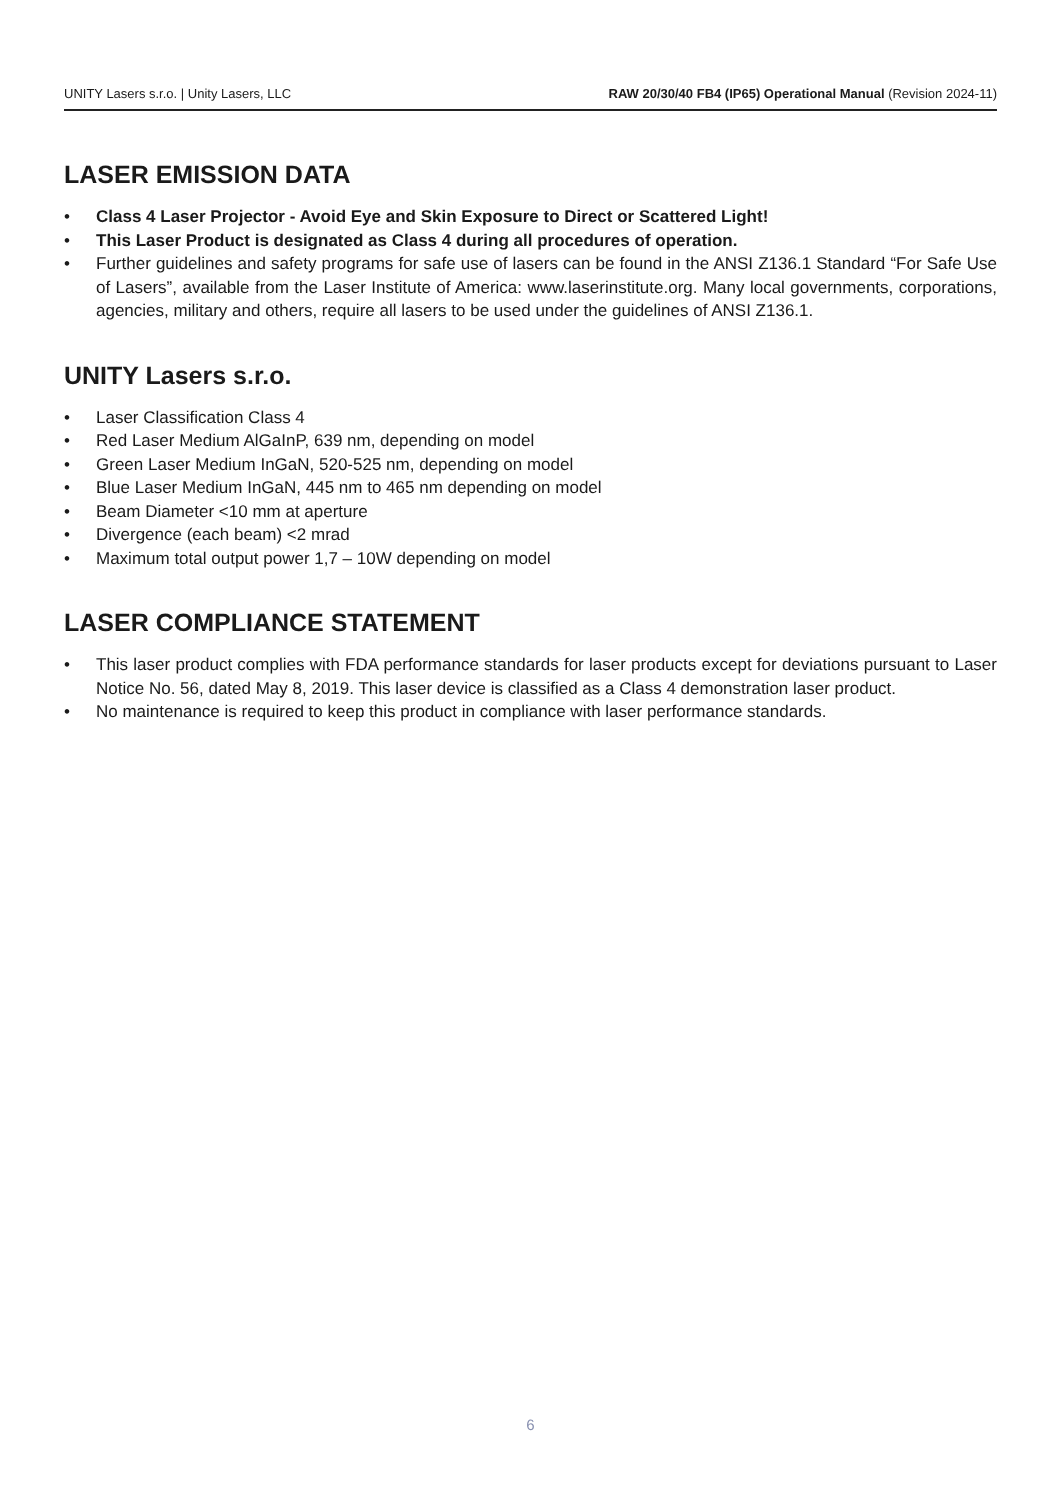UNITY Lasers s.r.o. | Unity Lasers, LLC RAW 20/30/40 FB4 (IP65) Operational Manual (Revision 2024-11)
LASER EMISSION DATA
• Class 4 Laser Projector - Avoid Eye and Skin Exposure to Direct or Scattered Light!
• This Laser Product is designated as Class 4 during all procedures of operation.
• Further guidelines and safety programs for safe use of lasers can be found in the ANSI Z136.1 Standard “For Safe Use of Lasers”, available from the Laser Institute of America: www.laserinstitute.org. Many local governments, corporations, agencies, military and others, require all lasers to be used under the guidelines of ANSI Z136.1.
UNITY Lasers s.r.o.
• Laser Classification Class 4
• Red Laser Medium AlGaInP, 639 nm, depending on model
• Green Laser Medium InGaN, 520-525 nm, depending on model
• Blue Laser Medium InGaN, 445 nm to 465 nm depending on model
• Beam Diameter <10 mm at aperture
• Divergence (each beam) <2 mrad
• Maximum total output power 1,7 – 10W depending on model
LASER COMPLIANCE STATEMENT
• This laser product complies with FDA performance standards for laser products except for deviations pursuant to Laser Notice No. 56, dated May 8, 2019. This laser device is classified as a Class 4 demonstration laser product.
• No maintenance is required to keep this product in compliance with laser performance standards.
6